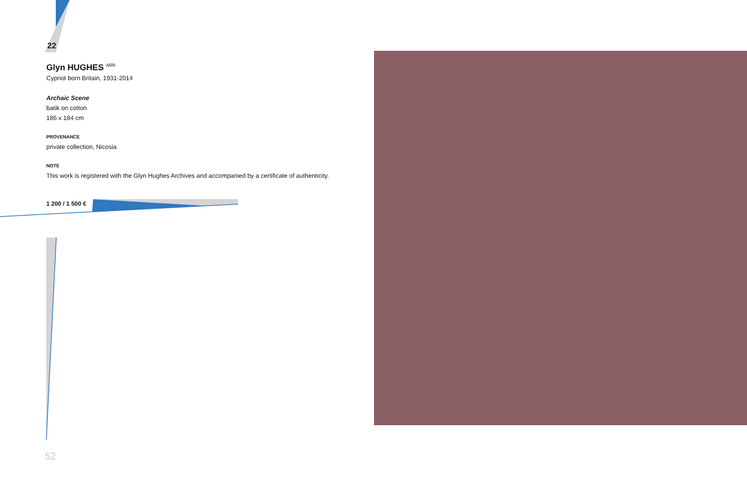22
Glyn HUGHES <sup>ARR</sup>
Cypriot born Britain, 1931-2014
Archaic Scene
batik on cotton
186 x 184 cm
PROVENANCE
private collection, Nicosia
NOTE
This work is registered with the Glyn Hughes Archives and accompanied by a certificate of authenticity.
1 200 / 1 500 €
52